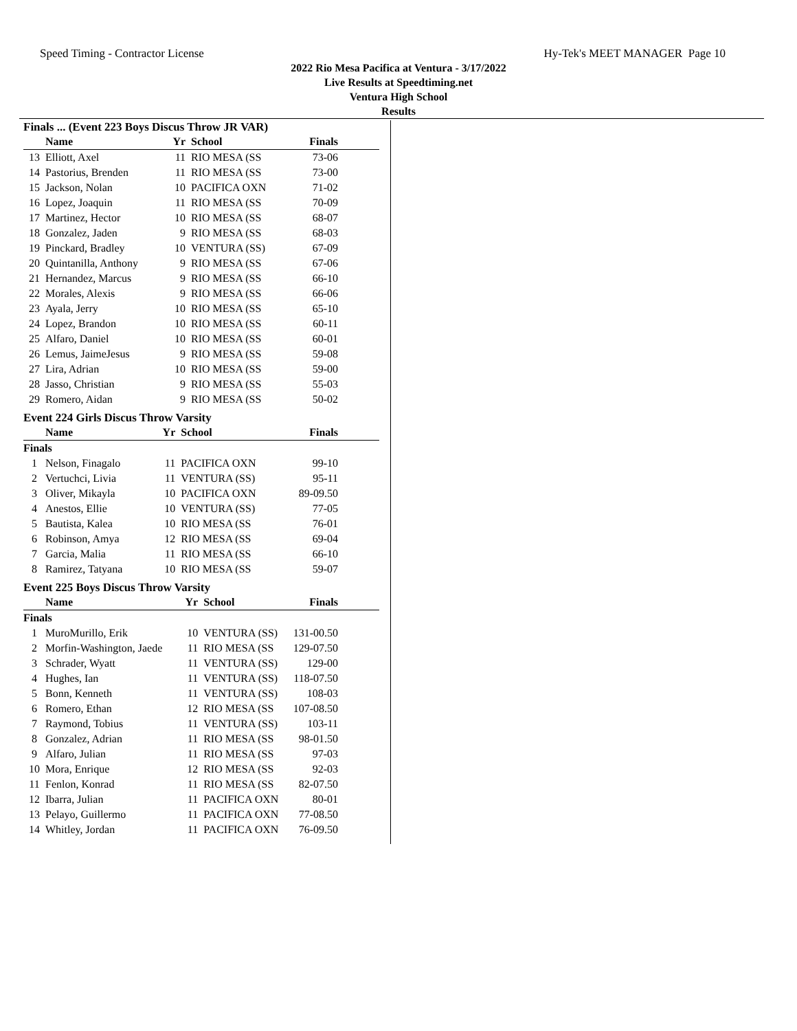Speed Timing - Contractor License Hy-Tek's MEET MANAGER Page 10
2022 Rio Mesa Pacifica at Ventura - 3/17/2022
Live Results at Speedtiming.net
Ventura High School
Results
Finals ... (Event 223 Boys Discus Throw JR VAR)
| | Name | Yr | School | Finals | |
| --- | --- | --- | --- | --- | --- |
| 13 | Elliott, Axel | 11 | RIO MESA (SS | 73-06 | |
| 14 | Pastorius, Brenden | 11 | RIO MESA (SS | 73-00 | |
| 15 | Jackson, Nolan | 10 | PACIFICA OXN | 71-02 | |
| 16 | Lopez, Joaquin | 11 | RIO MESA (SS | 70-09 | |
| 17 | Martinez, Hector | 10 | RIO MESA (SS | 68-07 | |
| 18 | Gonzalez, Jaden | 9 | RIO MESA (SS | 68-03 | |
| 19 | Pinckard, Bradley | 10 | VENTURA (SS) | 67-09 | |
| 20 | Quintanilla, Anthony | 9 | RIO MESA (SS | 67-06 | |
| 21 | Hernandez, Marcus | 9 | RIO MESA (SS | 66-10 | |
| 22 | Morales, Alexis | 9 | RIO MESA (SS | 66-06 | |
| 23 | Ayala, Jerry | 10 | RIO MESA (SS | 65-10 | |
| 24 | Lopez, Brandon | 10 | RIO MESA (SS | 60-11 | |
| 25 | Alfaro, Daniel | 10 | RIO MESA (SS | 60-01 | |
| 26 | Lemus, JaimeJesus | 9 | RIO MESA (SS | 59-08 | |
| 27 | Lira, Adrian | 10 | RIO MESA (SS | 59-00 | |
| 28 | Jasso, Christian | 9 | RIO MESA (SS | 55-03 | |
| 29 | Romero, Aidan | 9 | RIO MESA (SS | 50-02 | |
Event 224 Girls Discus Throw Varsity
| | Name | Yr | School | Finals | |
| --- | --- | --- | --- | --- | --- |
| Finals | | | | | |
| 1 | Nelson, Finagalo | 11 | PACIFICA OXN | 99-10 | |
| 2 | Vertuchci, Livia | 11 | VENTURA (SS) | 95-11 | |
| 3 | Oliver, Mikayla | 10 | PACIFICA OXN | 89-09.50 | |
| 4 | Anestos, Ellie | 10 | VENTURA (SS) | 77-05 | |
| 5 | Bautista, Kalea | 10 | RIO MESA (SS | 76-01 | |
| 6 | Robinson, Amya | 12 | RIO MESA (SS | 69-04 | |
| 7 | Garcia, Malia | 11 | RIO MESA (SS | 66-10 | |
| 8 | Ramirez, Tatyana | 10 | RIO MESA (SS | 59-07 | |
Event 225 Boys Discus Throw Varsity
| | Name | Yr | School | Finals | |
| --- | --- | --- | --- | --- | --- |
| Finals | | | | | |
| 1 | MuroMurillo, Erik | 10 | VENTURA (SS) | 131-00.50 | |
| 2 | Morfin-Washington, Jaede | 11 | RIO MESA (SS | 129-07.50 | |
| 3 | Schrader, Wyatt | 11 | VENTURA (SS) | 129-00 | |
| 4 | Hughes, Ian | 11 | VENTURA (SS) | 118-07.50 | |
| 5 | Bonn, Kenneth | 11 | VENTURA (SS) | 108-03 | |
| 6 | Romero, Ethan | 12 | RIO MESA (SS | 107-08.50 | |
| 7 | Raymond, Tobius | 11 | VENTURA (SS) | 103-11 | |
| 8 | Gonzalez, Adrian | 11 | RIO MESA (SS | 98-01.50 | |
| 9 | Alfaro, Julian | 11 | RIO MESA (SS | 97-03 | |
| 10 | Mora, Enrique | 12 | RIO MESA (SS | 92-03 | |
| 11 | Fenlon, Konrad | 11 | RIO MESA (SS | 82-07.50 | |
| 12 | Ibarra, Julian | 11 | PACIFICA OXN | 80-01 | |
| 13 | Pelayo, Guillermo | 11 | PACIFICA OXN | 77-08.50 | |
| 14 | Whitley, Jordan | 11 | PACIFICA OXN | 76-09.50 | |